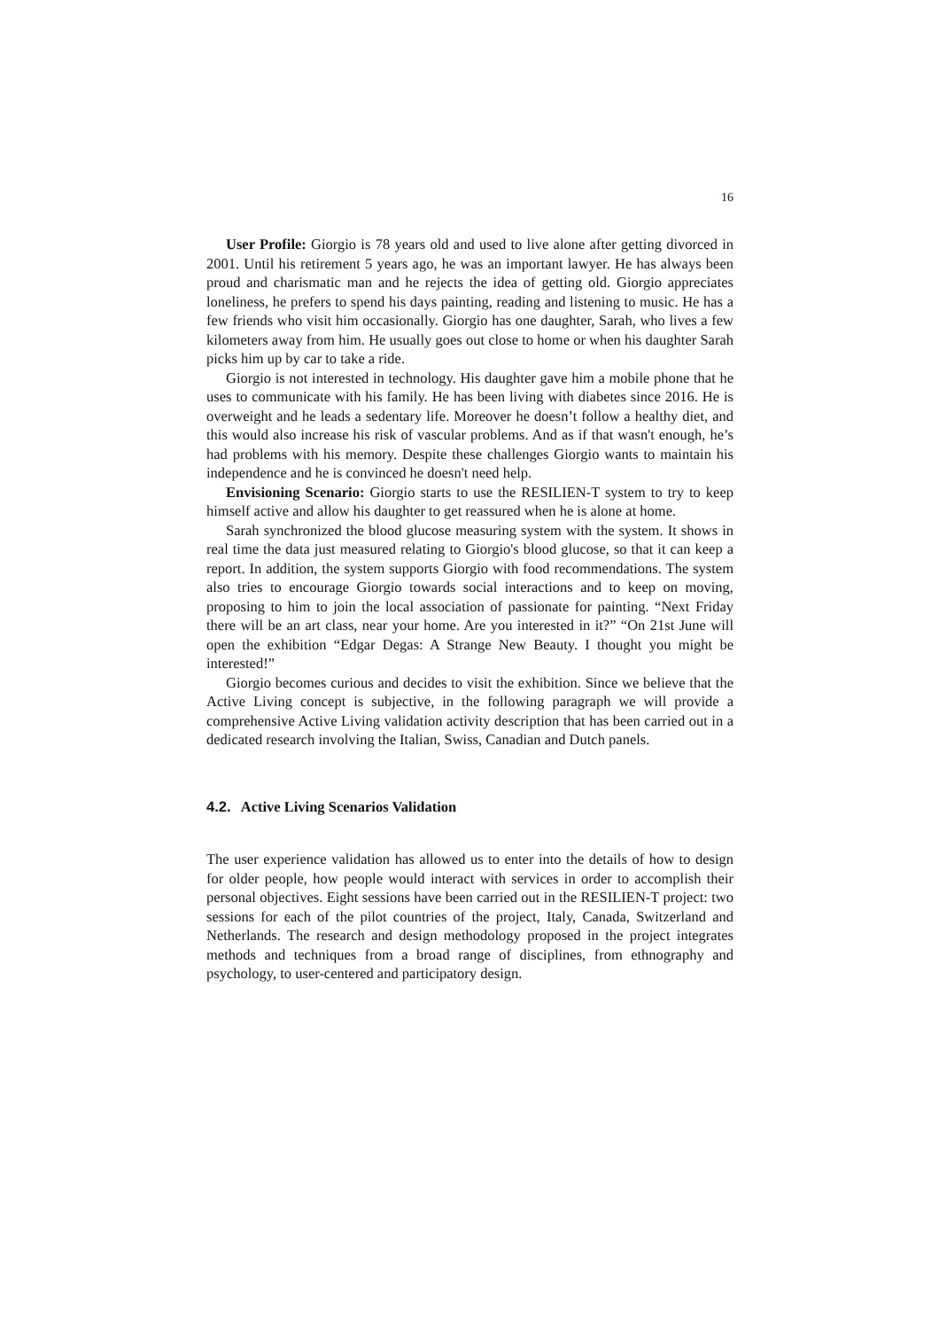16
User Profile: Giorgio is 78 years old and used to live alone after getting divorced in 2001. Until his retirement 5 years ago, he was an important lawyer. He has always been proud and charismatic man and he rejects the idea of getting old. Giorgio appreciates loneliness, he prefers to spend his days painting, reading and listening to music. He has a few friends who visit him occasionally. Giorgio has one daughter, Sarah, who lives a few kilometers away from him. He usually goes out close to home or when his daughter Sarah picks him up by car to take a ride.
Giorgio is not interested in technology. His daughter gave him a mobile phone that he uses to communicate with his family. He has been living with diabetes since 2016. He is overweight and he leads a sedentary life. Moreover he doesn’t follow a healthy diet, and this would also increase his risk of vascular problems. And as if that wasn't enough, he’s had problems with his memory. Despite these challenges Giorgio wants to maintain his independence and he is convinced he doesn't need help.
Envisioning Scenario: Giorgio starts to use the RESILIEN-T system to try to keep himself active and allow his daughter to get reassured when he is alone at home.
Sarah synchronized the blood glucose measuring system with the system. It shows in real time the data just measured relating to Giorgio's blood glucose, so that it can keep a report. In addition, the system supports Giorgio with food recommendations. The system also tries to encourage Giorgio towards social interactions and to keep on moving, proposing to him to join the local association of passionate for painting. “Next Friday there will be an art class, near your home. Are you interested in it?” “On 21st June will open the exhibition “Edgar Degas: A Strange New Beauty. I thought you might be interested!”
Giorgio becomes curious and decides to visit the exhibition. Since we believe that the Active Living concept is subjective, in the following paragraph we will provide a comprehensive Active Living validation activity description that has been carried out in a dedicated research involving the Italian, Swiss, Canadian and Dutch panels.
4.2. Active Living Scenarios Validation
The user experience validation has allowed us to enter into the details of how to design for older people, how people would interact with services in order to accomplish their personal objectives. Eight sessions have been carried out in the RESILIEN-T project: two sessions for each of the pilot countries of the project, Italy, Canada, Switzerland and Netherlands. The research and design methodology proposed in the project integrates methods and techniques from a broad range of disciplines, from ethnography and psychology, to user-centered and participatory design.